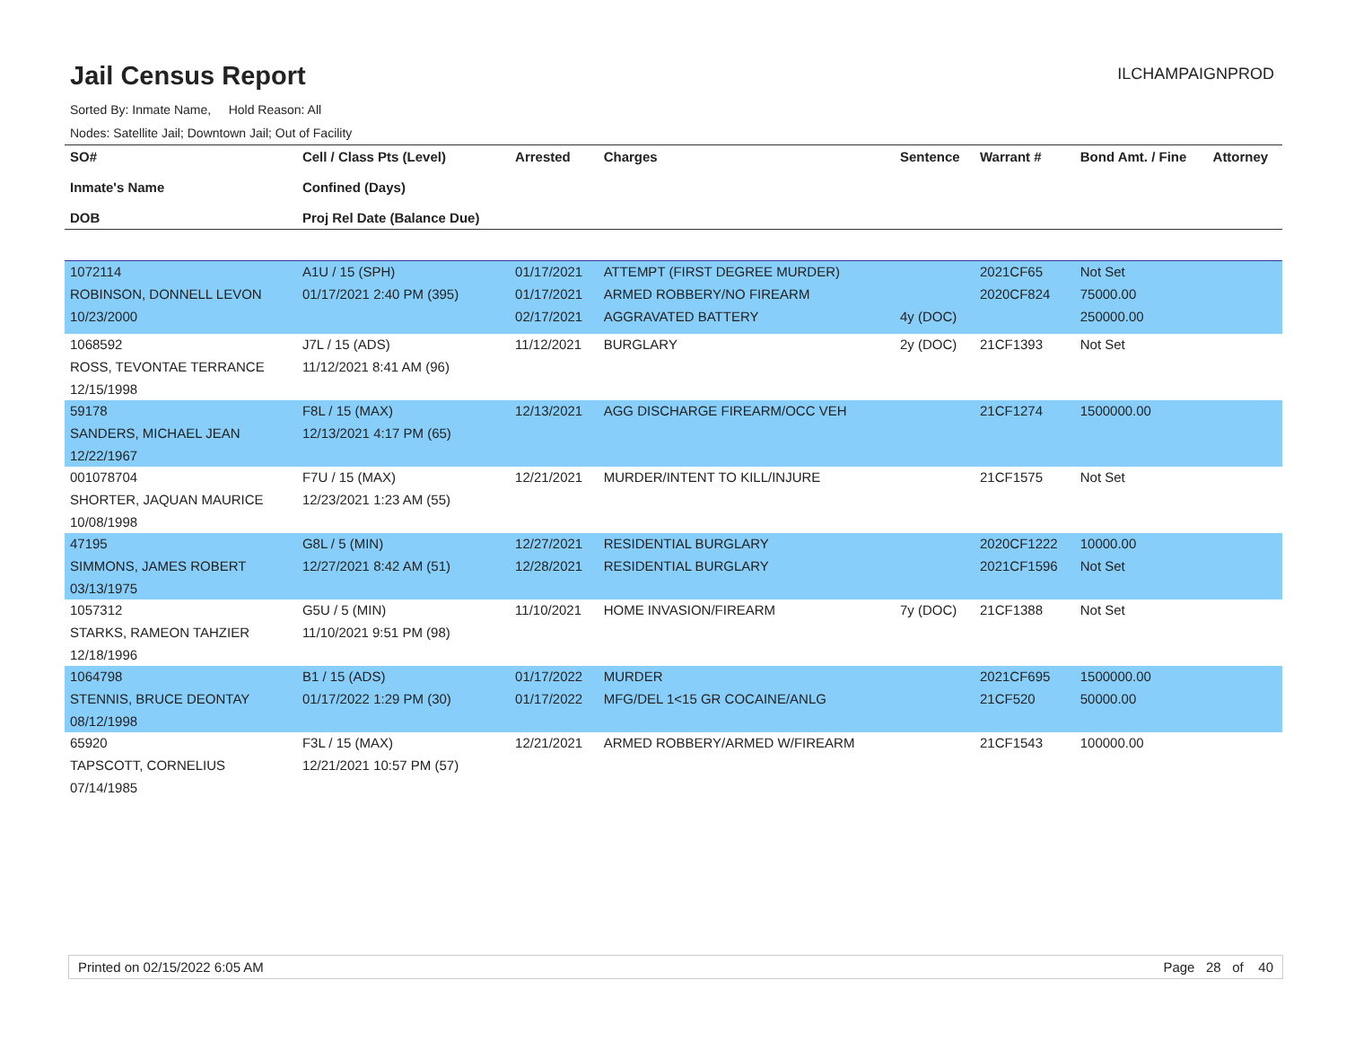Jail Census Report
ILCHAMPAIGNPROD
Sorted By: Inmate Name, Hold Reason: All
Nodes: Satellite Jail; Downtown Jail; Out of Facility
| SO# Inmate's Name DOB | Cell / Class Pts (Level) Confined (Days) Proj Rel Date (Balance Due) | Arrested | Charges | Sentence | Warrant # | Bond Amt. / Fine | Attorney |
| --- | --- | --- | --- | --- | --- | --- | --- |
| 1072114 ROBINSON, DONNELL LEVON 10/23/2000 | A1U / 15 (SPH) 01/17/2021 2:40 PM (395) | 01/17/2021 01/17/2021 02/17/2021 | ATTEMPT (FIRST DEGREE MURDER) ARMED ROBBERY/NO FIREARM AGGRAVATED BATTERY | 4y (DOC) | 2021CF65 2020CF824 | Not Set 75000.00 250000.00 | |
| 1068592 ROSS, TEVONTAE TERRANCE 12/15/1998 | J7L / 15 (ADS) 11/12/2021 8:41 AM (96) | 11/12/2021 | BURGLARY | 2y (DOC) | 21CF1393 | Not Set | |
| 59178 SANDERS, MICHAEL JEAN 12/22/1967 | F8L / 15 (MAX) 12/13/2021 4:17 PM (65) | 12/13/2021 | AGG DISCHARGE FIREARM/OCC VEH | | 21CF1274 | 1500000.00 | |
| 001078704 SHORTER, JAQUAN MAURICE 10/08/1998 | F7U / 15 (MAX) 12/23/2021 1:23 AM (55) | 12/21/2021 | MURDER/INTENT TO KILL/INJURE | | 21CF1575 | Not Set | |
| 47195 SIMMONS, JAMES ROBERT 03/13/1975 | G8L / 5 (MIN) 12/27/2021 8:42 AM (51) | 12/27/2021 12/28/2021 | RESIDENTIAL BURGLARY RESIDENTIAL BURGLARY | | 2020CF1222 2021CF1596 | 10000.00 Not Set | |
| 1057312 STARKS, RAMEON TAHZIER 12/18/1996 | G5U / 5 (MIN) 11/10/2021 9:51 PM (98) | 11/10/2021 | HOME INVASION/FIREARM | 7y (DOC) | 21CF1388 | Not Set | |
| 1064798 STENNIS, BRUCE DEONTAY 08/12/1998 | B1 / 15 (ADS) 01/17/2022 1:29 PM (30) | 01/17/2022 01/17/2022 | MURDER MFG/DEL 1<15 GR COCAINE/ANLG | | 2021CF695 21CF520 | 1500000.00 50000.00 | |
| 65920 TAPSCOTT, CORNELIUS 07/14/1985 | F3L / 15 (MAX) 12/21/2021 10:57 PM (57) | 12/21/2021 | ARMED ROBBERY/ARMED W/FIREARM | | 21CF1543 | 100000.00 | |
Printed on 02/15/2022 6:05 AM Page 28 of 40